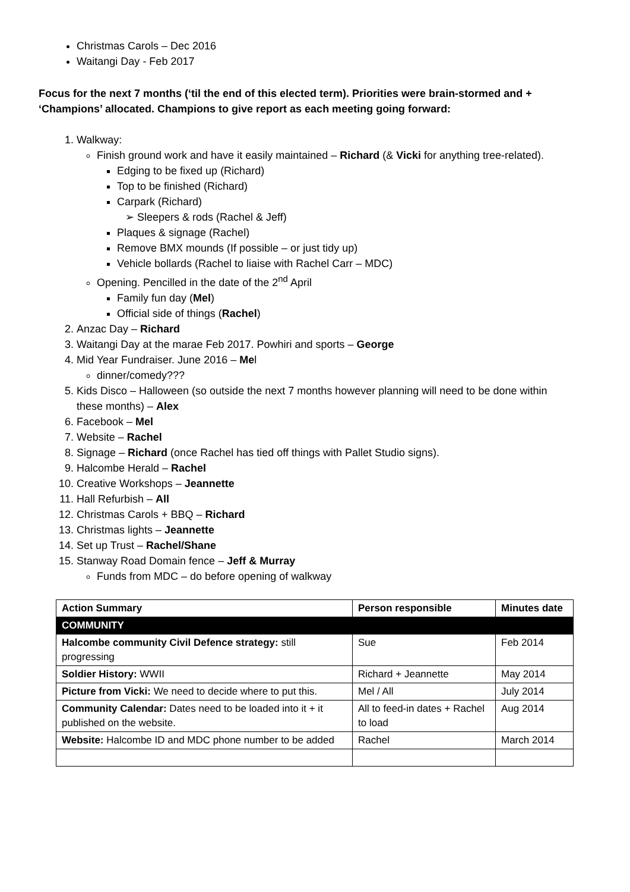Christmas Carols – Dec 2016
Waitangi Day - Feb 2017
Focus for the next 7 months (‘til the end of this elected term). Priorities were brain-stormed and + ‘Champions’ allocated. Champions to give report as each meeting going forward:
1. Walkway:
Finish ground work and have it easily maintained – Richard (& Vicki for anything tree-related).
Edging to be fixed up (Richard)
Top to be finished (Richard)
Carpark (Richard)
Sleepers & rods (Rachel & Jeff)
Plaques & signage (Rachel)
Remove BMX mounds (If possible – or just tidy up)
Vehicle bollards (Rachel to liaise with Rachel Carr – MDC)
Opening. Pencilled in the date of the 2<sup>nd</sup> April
Family fun day (Mel)
Official side of things (Rachel)
2. Anzac Day – Richard
3. Waitangi Day at the marae Feb 2017. Powhiri and sports – George
4. Mid Year Fundraiser. June 2016 – Mel
dinner/comedy???
5. Kids Disco – Halloween (so outside the next 7 months however planning will need to be done within these months) – Alex
6. Facebook – Mel
7. Website – Rachel
8. Signage – Richard (once Rachel has tied off things with Pallet Studio signs).
9. Halcombe Herald – Rachel
10. Creative Workshops – Jeannette
11. Hall Refurbish – All
12. Christmas Carols + BBQ – Richard
13. Christmas lights – Jeannette
14. Set up Trust – Rachel/Shane
15. Stanway Road Domain fence – Jeff & Murray
Funds from MDC – do before opening of walkway
| Action Summary | Person responsible | Minutes date |
| --- | --- | --- |
| COMMUNITY | | |
| Halcombe community Civil Defence strategy: still progressing | Sue | Feb 2014 |
| Soldier History: WWII | Richard + Jeannette | May 2014 |
| Picture from Vicki: We need to decide where to put this. | Mel / All | July 2014 |
| Community Calendar: Dates need to be loaded into it + it published on the website. | All to feed-in dates + Rachel to load | Aug 2014 |
| Website: Halcombe ID and MDC phone number to be added | Rachel | March 2014 |